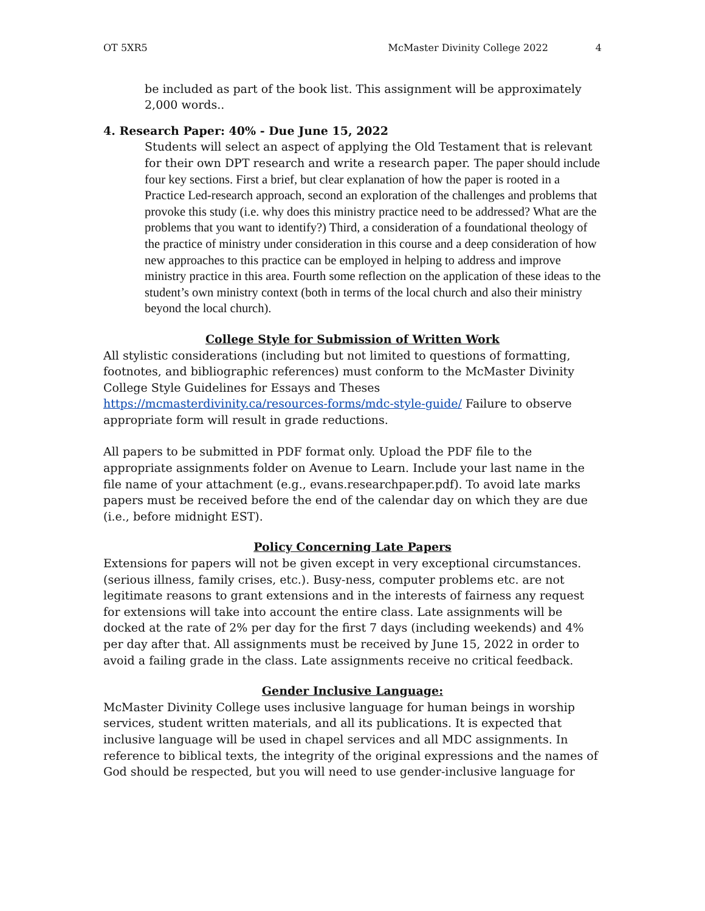OT 5XR5 McMaster Divinity College 2022 4
be included as part of the book list. This assignment will be approximately 2,000 words..
4. Research Paper: 40% - Due June 15, 2022
Students will select an aspect of applying the Old Testament that is relevant for their own DPT research and write a research paper. The paper should include four key sections. First a brief, but clear explanation of how the paper is rooted in a Practice Led-research approach, second an exploration of the challenges and problems that provoke this study (i.e. why does this ministry practice need to be addressed? What are the problems that you want to identify?) Third, a consideration of a foundational theology of the practice of ministry under consideration in this course and a deep consideration of how new approaches to this practice can be employed in helping to address and improve ministry practice in this area. Fourth some reflection on the application of these ideas to the student’s own ministry context (both in terms of the local church and also their ministry beyond the local church).
College Style for Submission of Written Work
All stylistic considerations (including but not limited to questions of formatting, footnotes, and bibliographic references) must conform to the McMaster Divinity College Style Guidelines for Essays and Theses https://mcmasterdivinity.ca/resources-forms/mdc-style-guide/ Failure to observe appropriate form will result in grade reductions.
All papers to be submitted in PDF format only. Upload the PDF file to the appropriate assignments folder on Avenue to Learn. Include your last name in the file name of your attachment (e.g., evans.researchpaper.pdf). To avoid late marks papers must be received before the end of the calendar day on which they are due (i.e., before midnight EST).
Policy Concerning Late Papers
Extensions for papers will not be given except in very exceptional circumstances. (serious illness, family crises, etc.). Busy-ness, computer problems etc. are not legitimate reasons to grant extensions and in the interests of fairness any request for extensions will take into account the entire class. Late assignments will be docked at the rate of 2% per day for the first 7 days (including weekends) and 4% per day after that. All assignments must be received by June 15, 2022 in order to avoid a failing grade in the class. Late assignments receive no critical feedback.
Gender Inclusive Language:
McMaster Divinity College uses inclusive language for human beings in worship services, student written materials, and all its publications. It is expected that inclusive language will be used in chapel services and all MDC assignments. In reference to biblical texts, the integrity of the original expressions and the names of God should be respected, but you will need to use gender-inclusive language for